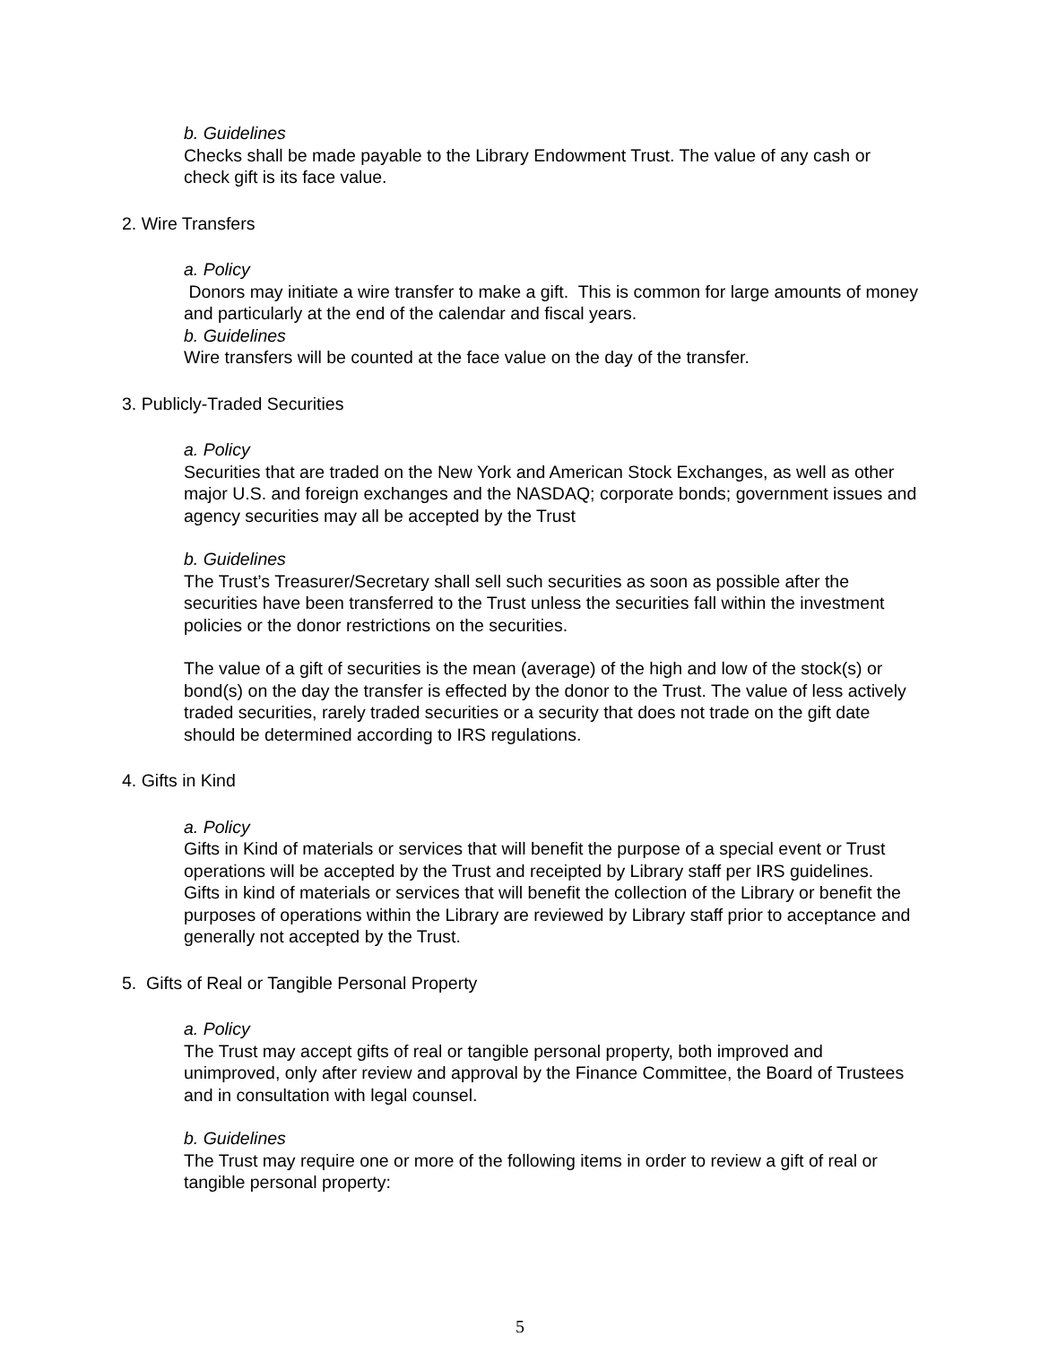b. Guidelines
Checks shall be made payable to the Library Endowment Trust. The value of any cash or check gift is its face value.
2. Wire Transfers
a. Policy
Donors may initiate a wire transfer to make a gift. This is common for large amounts of money and particularly at the end of the calendar and fiscal years.
b. Guidelines
Wire transfers will be counted at the face value on the day of the transfer.
3. Publicly-Traded Securities
a. Policy
Securities that are traded on the New York and American Stock Exchanges, as well as other major U.S. and foreign exchanges and the NASDAQ; corporate bonds; government issues and agency securities may all be accepted by the Trust
b. Guidelines
The Trust’s Treasurer/Secretary shall sell such securities as soon as possible after the securities have been transferred to the Trust unless the securities fall within the investment policies or the donor restrictions on the securities.
The value of a gift of securities is the mean (average) of the high and low of the stock(s) or bond(s) on the day the transfer is effected by the donor to the Trust. The value of less actively traded securities, rarely traded securities or a security that does not trade on the gift date should be determined according to IRS regulations.
4. Gifts in Kind
a. Policy
Gifts in Kind of materials or services that will benefit the purpose of a special event or Trust operations will be accepted by the Trust and receipted by Library staff per IRS guidelines.
Gifts in kind of materials or services that will benefit the collection of the Library or benefit the purposes of operations within the Library are reviewed by Library staff prior to acceptance and generally not accepted by the Trust.
5. Gifts of Real or Tangible Personal Property
a. Policy
The Trust may accept gifts of real or tangible personal property, both improved and unimproved, only after review and approval by the Finance Committee, the Board of Trustees and in consultation with legal counsel.
b. Guidelines
The Trust may require one or more of the following items in order to review a gift of real or tangible personal property:
5